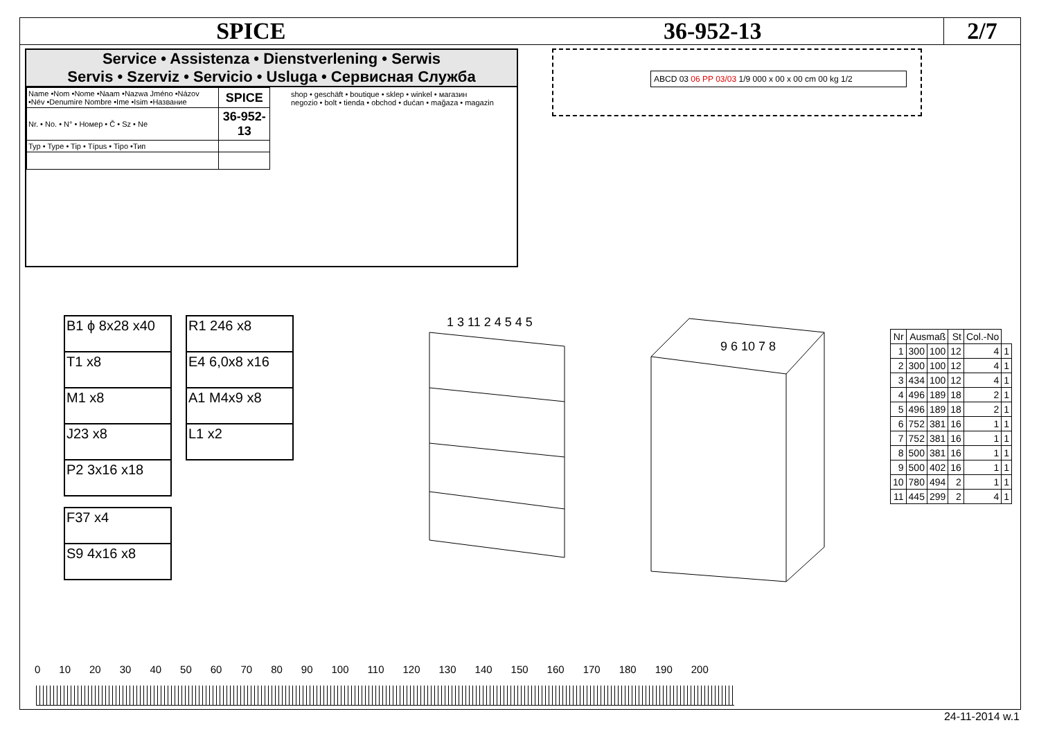SPICE 36-952-13 2/7
Service • Assistenza • Dienstverlening • Serwis
Servis • Szerviz • Servicio • Usluga • Сервисная Служба
| Name •Nom •Nome •Naam •Nazwa Jméno •Názov •Név •Denumire Nombre •Ime •Isim •Название | SPICE |
| Nr. • No. • N° • Номер • Č • Sz • Ne | 36-952-13 |
| Typ • Type • Tip • Típus • Tipo •Тип | |
shop • geschäft • boutique • sklep • winkel • магазин
negozio • bolt • tienda • obchod • dućan • mağaza • magazin
ABCD 03 06 PP 03/03 1/9 000 x 00 x 00 cm 00 kg 1/2
| B1 ϕ 8x28 x40 |
| T1 x8 |
| M1 x8 |
| J23 x8 |
| P2 3x16 x18 |
| R1 246 x8 |
| E4 6,0x8 x16 |
| A1 M4x9 x8 |
| L1 x2 |
| F37 x4 |
| S9 4x16 x8 |
1 3 11 2 4 5 4 5
9 6 10 7 8
| Nr | Ausmaß | | St | Col.-No | |
| --- | --- | --- | --- | --- | --- |
| 1 | 300 | 100 | 12 | 4 | 1 |
| 2 | 300 | 100 | 12 | 4 | 1 |
| 3 | 434 | 100 | 12 | 4 | 1 |
| 4 | 496 | 189 | 18 | 2 | 1 |
| 5 | 496 | 189 | 18 | 2 | 1 |
| 6 | 752 | 381 | 16 | 1 | 1 |
| 7 | 752 | 381 | 16 | 1 | 1 |
| 8 | 500 | 381 | 16 | 1 | 1 |
| 9 | 500 | 402 | 16 | 1 | 1 |
| 10 | 780 | 494 | 2 | 1 | 1 |
| 11 | 445 | 299 | 2 | 4 | 1 |
0 10 20 30 40 50 60 70 80 90 100 110 120 130 140 150 160 170 180 190 200
24-11-2014 w.1